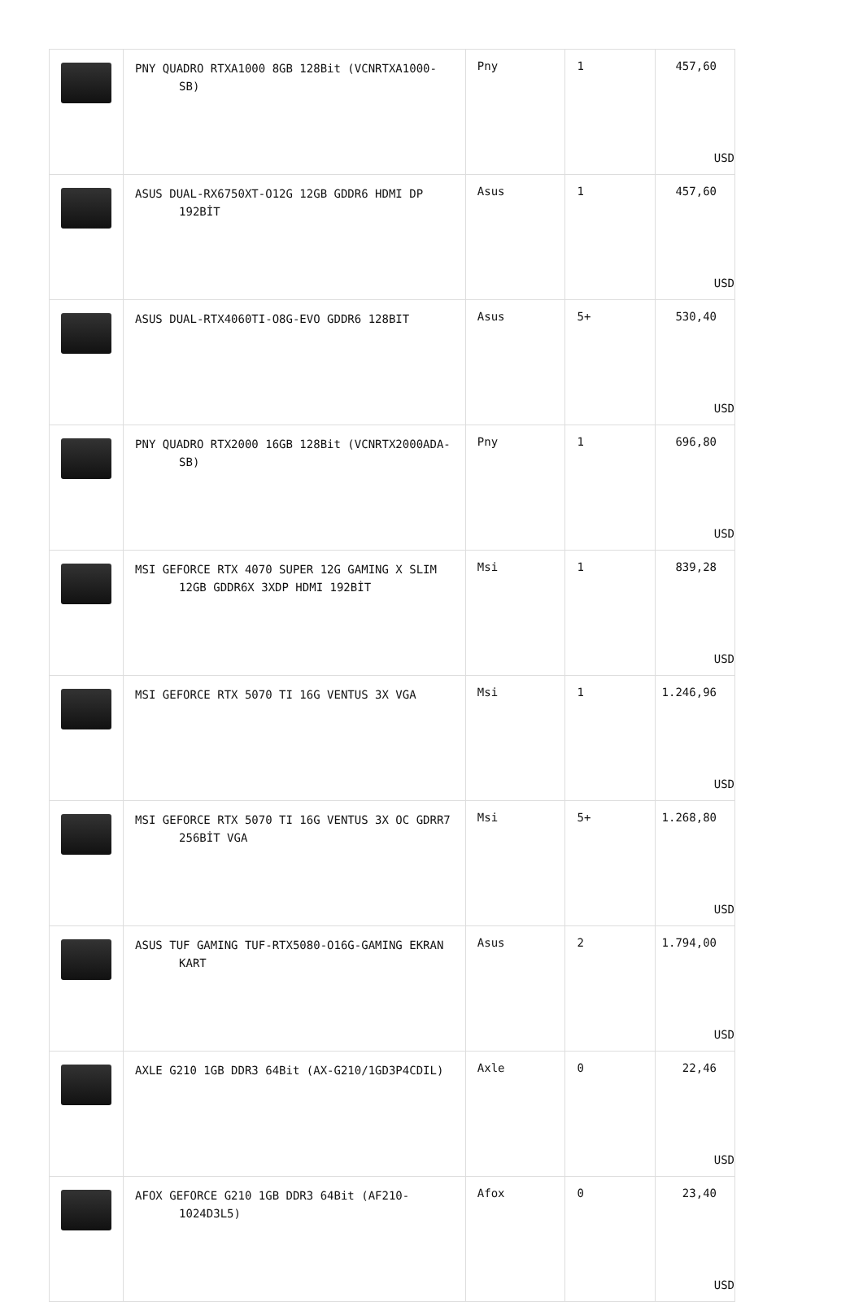| | PNY QUADRO RTXA1000 8GB 128Bit (VCNRTXA1000-SB) | Pny | 1 | 457,60 USD |
| | ASUS DUAL-RX6750XT-O12G 12GB GDDR6 HDMI DP 192BİT | Asus | 1 | 457,60 USD |
| | ASUS DUAL-RTX4060TI-O8G-EVO GDDR6 128BIT | Asus | 5+ | 530,40 USD |
| | PNY QUADRO RTX2000 16GB 128Bit (VCNRTX2000ADA-SB) | Pny | 1 | 696,80 USD |
| | MSI GEFORCE RTX 4070 SUPER 12G GAMING X SLIM 12GB GDDR6X 3XDP HDMI 192BİT | Msi | 1 | 839,28 USD |
| | MSI GEFORCE RTX 5070 TI 16G VENTUS 3X VGA | Msi | 1 | 1.246,96 USD |
| | MSI GEFORCE RTX 5070 TI 16G VENTUS 3X OC GDRR7 256BİT VGA | Msi | 5+ | 1.268,80 USD |
| | ASUS TUF GAMING TUF-RTX5080-O16G-GAMING EKRAN KART | Asus | 2 | 1.794,00 USD |
| | AXLE G210 1GB DDR3 64Bit (AX-G210/1GD3P4CDIL) | Axle | 0 | 22,46 USD |
| | AFOX GEFORCE G210 1GB DDR3 64Bit (AF210-1024D3L5) | Afox | 0 | 23,40 USD |